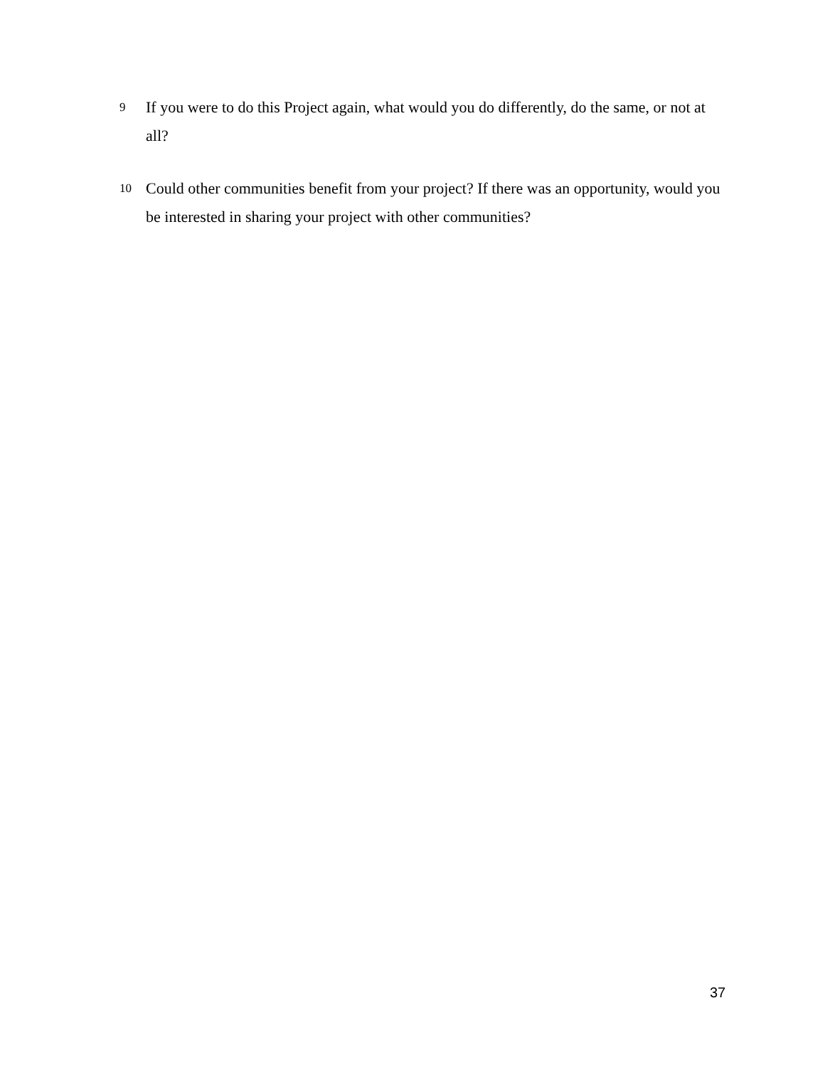9 If you were to do this Project again, what would you do differently, do the same, or not at all?
10 Could other communities benefit from your project? If there was an opportunity, would you be interested in sharing your project with other communities?
37